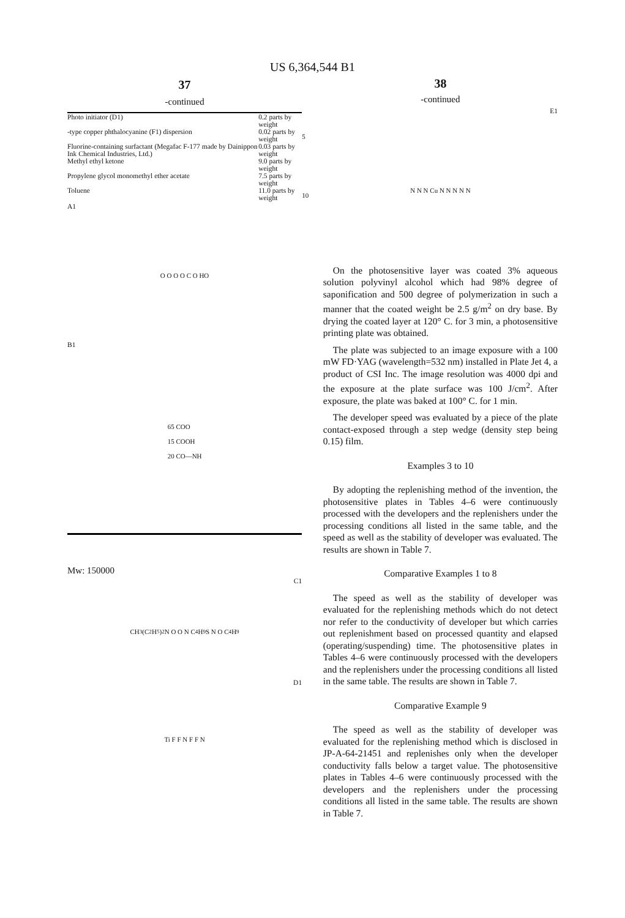US 6,364,544 B1
37
-continued
| Photo initiator (D1) | 0.2 parts by weight |
| -type copper phthalocyanine (F1) dispersion | 0.02 parts by weight |
| Fluorine-containing surfactant (Megafac F-177 made by Dainippon Ink Chemical Industries, Ltd.) | 0.03 parts by weight |
| Methyl ethyl ketone | 9.0 parts by weight |
| Propylene glycol monomethyl ether acetate | 7.5 parts by weight |
| Toluene | 11.0 parts by weight |
A1
O O O O C O HO
B1
65 COO
15 COOH
20 CO—NH
Mw: 150000
C1
CH<sub>3</sub> (C<sub>2</sub>H<sub>5</sub>)<sub>2</sub>N O O N C<sub>4</sub>H<sub>9</sub> S N O C<sub>4</sub>H<sub>9</sub>
D1
Ti F F N F F N
5
10
38
-continued
E1
N N N Cu N N N N N
On the photosensitive layer was coated 3% aqueous solution polyvinyl alcohol which had 98% degree of saponification and 500 degree of polymerization in such a manner that the coated weight be 2.5 g/m<sup>2</sup> on dry base. By drying the coated layer at 120° C. for 3 min, a photosensitive printing plate was obtained.
The plate was subjected to an image exposure with a 100 mW FD·YAG (wavelength=532 nm) installed in Plate Jet 4, a product of CSI Inc. The image resolution was 4000 dpi and the exposure at the plate surface was 100 J/cm<sup>2</sup>. After exposure, the plate was baked at 100° C. for 1 min.
The developer speed was evaluated by a piece of the plate contact-exposed through a step wedge (density step being 0.15) film.
Examples 3 to 10
By adopting the replenishing method of the invention, the photosensitive plates in Tables 4–6 were continuously processed with the developers and the replenishers under the processing conditions all listed in the same table, and the speed as well as the stability of developer was evaluated. The results are shown in Table 7.
Comparative Examples 1 to 8
The speed as well as the stability of developer was evaluated for the replenishing methods which do not detect nor refer to the conductivity of developer but which carries out replenishment based on processed quantity and elapsed (operating/suspending) time. The photosensitive plates in Tables 4–6 were continuously processed with the developers and the replenishers under the processing conditions all listed in the same table. The results are shown in Table 7.
Comparative Example 9
The speed as well as the stability of developer was evaluated for the replenishing method which is disclosed in JP-A-64-21451 and replenishes only when the developer conductivity falls below a target value. The photosensitive plates in Tables 4–6 were continuously processed with the developers and the replenishers under the processing conditions all listed in the same table. The results are shown in Table 7.